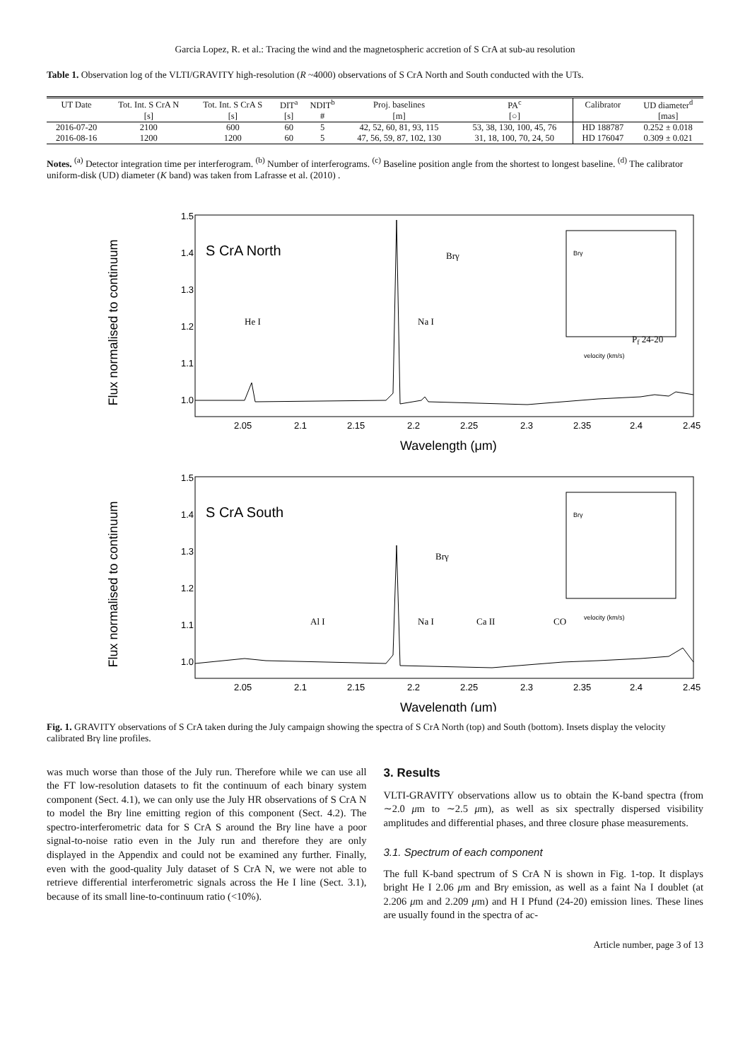Garcia Lopez, R. et al.: Tracing the wind and the magnetospheric accretion of S CrA at sub-au resolution
Table 1. Observation log of the VLTI/GRAVITY high-resolution (R ~4000) observations of S CrA North and South conducted with the UTs.
| UT Date | Tot. Int. S CrA N | Tot. Int. S CrA S | DIT<sup>a</sup> | NDIT<sup>b</sup> | Proj. baselines | PA<sup>c</sup> | Calibrator | UD diameter<sup>d</sup> |
| --- | --- | --- | --- | --- | --- | --- | --- | --- |
| | [s] | [s] | [s] | # | [m] | [○] | | [mas] |
| 2016-07-20 | 2100 | 600 | 60 | 5 | 42, 52, 60, 81, 93, 115 | 53, 38, 130, 100, 45, 76 | HD 188787 | 0.252 ± 0.018 |
| 2016-08-16 | 1200 | 1200 | 60 | 5 | 47, 56, 59, 87, 102, 130 | 31, 18, 100, 70, 24, 50 | HD 176047 | 0.309 ± 0.021 |
Notes. <sup>(a)</sup> Detector integration time per interferogram. <sup>(b)</sup> Number of interferograms. <sup>(c)</sup> Baseline position angle from the shortest to longest baseline. <sup>(d)</sup> The calibrator uniform-disk (UD) diameter (K band) was taken from Lafrasse et al. (2010) .
Flux normalised to continuum
1.5
1.4
1.3
1.2
1.1
1.0
S CrA North
Brγ
He I
Na I
Pf 24-20
2.05
2.1
2.15
2.2
2.25
2.3
2.35
2.4
2.45
Wavelength (μm)
Brγ
velocity (km/s)
Flux normalised to continuum
1.5
1.4
1.3
1.2
1.1
1.0
S CrA South
Brγ
Al I
Na I
Ca II
CO
2.05
2.1
2.15
2.2
2.25
2.3
2.35
2.4
2.45
Wavelength (μm)
Brγ
velocity (km/s)
Fig. 1. GRAVITY observations of S CrA taken during the July campaign showing the spectra of S CrA North (top) and South (bottom). Insets display the velocity calibrated Brγ line profiles.
was much worse than those of the July run. Therefore while we can use all the FT low-resolution datasets to fit the continuum of each binary system component (Sect. 4.1), we can only use the July HR observations of S CrA N to model the Brγ line emitting region of this component (Sect. 4.2). The spectro-interferometric data for S CrA S around the Brγ line have a poor signal-to-noise ratio even in the July run and therefore they are only displayed in the Appendix and could not be examined any further. Finally, even with the good-quality July dataset of S CrA N, we were not able to retrieve differential interferometric signals across the He I line (Sect. 3.1), because of its small line-to-continuum ratio (<10%).
3. Results
VLTI-GRAVITY observations allow us to obtain the K-band spectra (from ∼2.0 μm to ∼2.5 μm), as well as six spectrally dispersed visibility amplitudes and differential phases, and three closure phase measurements.
3.1. Spectrum of each component
The full K-band spectrum of S CrA N is shown in Fig. 1-top. It displays bright He I 2.06 μm and Brγ emission, as well as a faint Na I doublet (at 2.206 μm and 2.209 μm) and H I Pfund (24-20) emission lines. These lines are usually found in the spectra of ac-
Article number, page 3 of 13